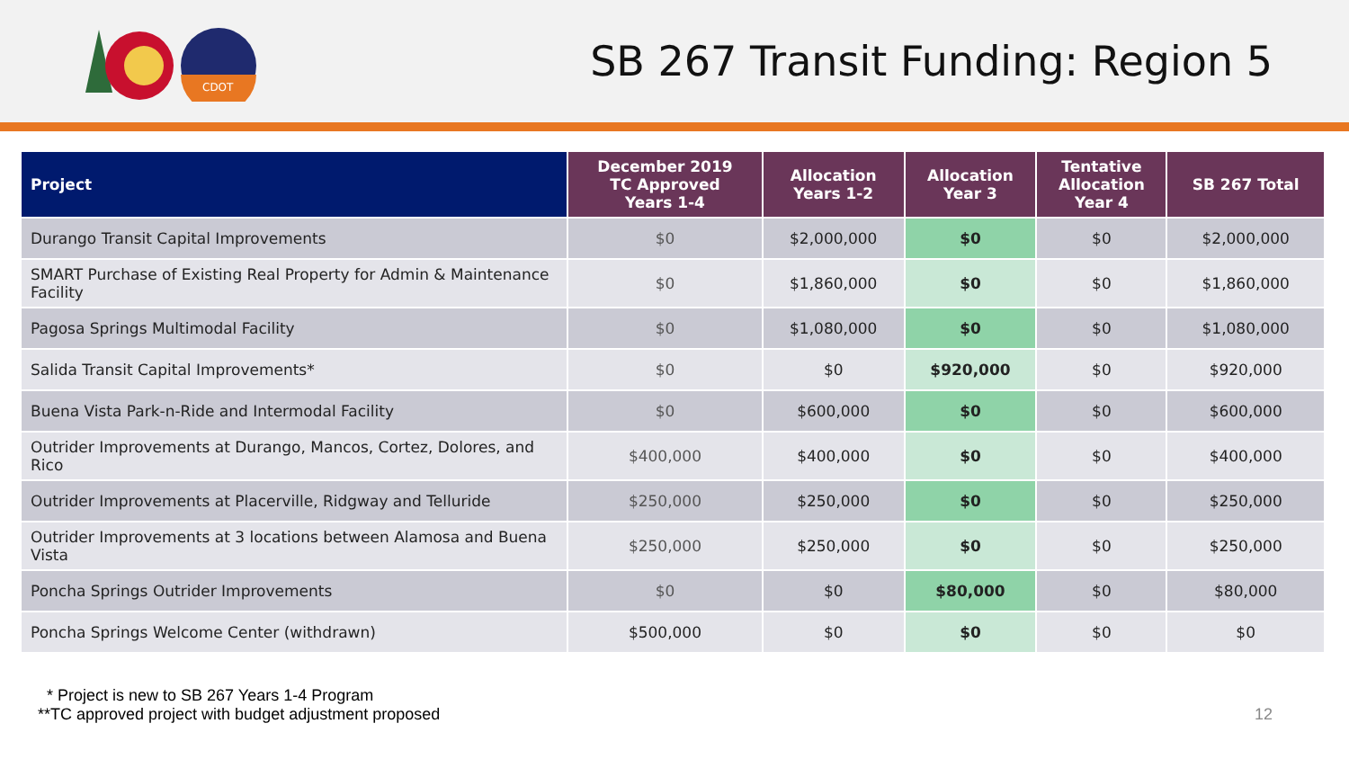CDOT
SB 267 Transit Funding: Region 5
| Project | December 2019 TC Approved Years 1-4 | Allocation Years 1-2 | Allocation Year 3 | Tentative Allocation Year 4 | SB 267 Total |
| --- | --- | --- | --- | --- | --- |
| Durango Transit Capital Improvements | $0 | $2,000,000 | $0 | $0 | $2,000,000 |
| SMART Purchase of Existing Real Property for Admin & Maintenance Facility | $0 | $1,860,000 | $0 | $0 | $1,860,000 |
| Pagosa Springs Multimodal Facility | $0 | $1,080,000 | $0 | $0 | $1,080,000 |
| Salida Transit Capital Improvements* | $0 | $0 | $920,000 | $0 | $920,000 |
| Buena Vista Park-n-Ride and Intermodal Facility | $0 | $600,000 | $0 | $0 | $600,000 |
| Outrider Improvements at Durango, Mancos, Cortez, Dolores, and Rico | $400,000 | $400,000 | $0 | $0 | $400,000 |
| Outrider Improvements at Placerville, Ridgway and Telluride | $250,000 | $250,000 | $0 | $0 | $250,000 |
| Outrider Improvements at 3 locations between Alamosa and Buena Vista | $250,000 | $250,000 | $0 | $0 | $250,000 |
| Poncha Springs Outrider Improvements | $0 | $0 | $80,000 | $0 | $80,000 |
| Poncha Springs Welcome Center (withdrawn) | $500,000 | $0 | $0 | $0 | $0 |
* Project is new to SB 267 Years 1-4 Program
**TC approved project with budget adjustment proposed
12